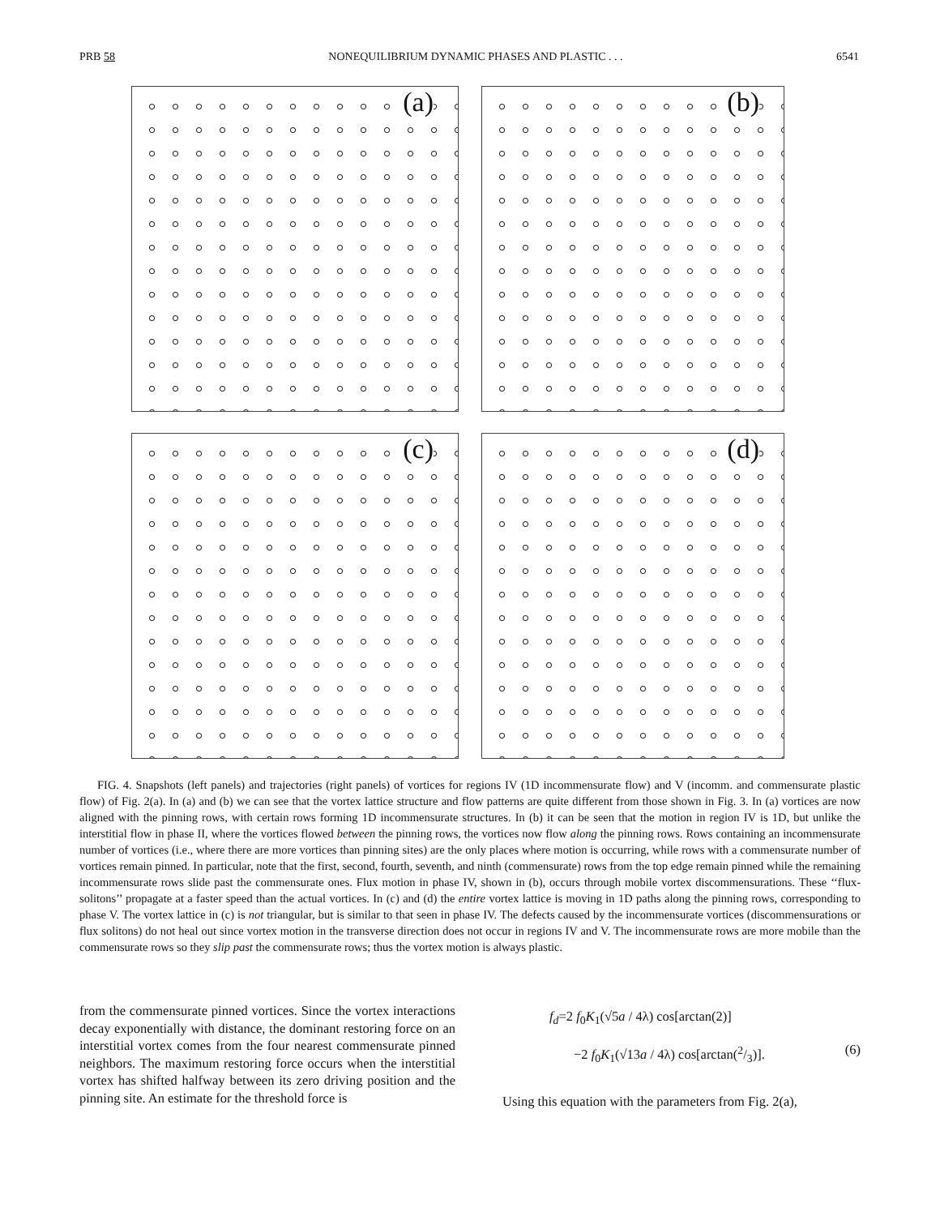PRB 58 NONEQUILIBRIUM DYNAMIC PHASES AND PLASTIC . . . 6541
(a)
(b)
(c)
(d)
FIG. 4. Snapshots (left panels) and trajectories (right panels) of vortices for regions IV (1D incommensurate flow) and V (incomm. and commensurate plastic flow) of Fig. 2(a). In (a) and (b) we can see that the vortex lattice structure and flow patterns are quite different from those shown in Fig. 3. In (a) vortices are now aligned with the pinning rows, with certain rows forming 1D incommensurate structures. In (b) it can be seen that the motion in region IV is 1D, but unlike the interstitial flow in phase II, where the vortices flowed between the pinning rows, the vortices now flow along the pinning rows. Rows containing an incommensurate number of vortices (i.e., where there are more vortices than pinning sites) are the only places where motion is occurring, while rows with a commensurate number of vortices remain pinned. In particular, note that the first, second, fourth, seventh, and ninth (commensurate) rows from the top edge remain pinned while the remaining incommensurate rows slide past the commensurate ones. Flux motion in phase IV, shown in (b), occurs through mobile vortex discommensurations. These ‘‘flux-solitons’’ propagate at a faster speed than the actual vortices. In (c) and (d) the entire vortex lattice is moving in 1D paths along the pinning rows, corresponding to phase V. The vortex lattice in (c) is not triangular, but is similar to that seen in phase IV. The defects caused by the incommensurate vortices (discommensurations or flux solitons) do not heal out since vortex motion in the transverse direction does not occur in regions IV and V. The incommensurate rows are more mobile than the commensurate rows so they slip past the commensurate rows; thus the vortex motion is always plastic.
from the commensurate pinned vortices. Since the vortex interactions decay exponentially with distance, the dominant restoring force on an interstitial vortex comes from the four nearest commensurate pinned neighbors. The maximum restoring force occurs when the interstitial vortex has shifted halfway between its zero driving position and the pinning site. An estimate for the threshold force is
f<sub>d</sub>=2 f<sub>0</sub>K<sub>1</sub>(√5a / 4λ) cos[arctan(2)]
−2 f<sub>0</sub>K<sub>1</sub>(√13a / 4λ) cos[arctan(2/3)]. (6)
Using this equation with the parameters from Fig. 2(a),